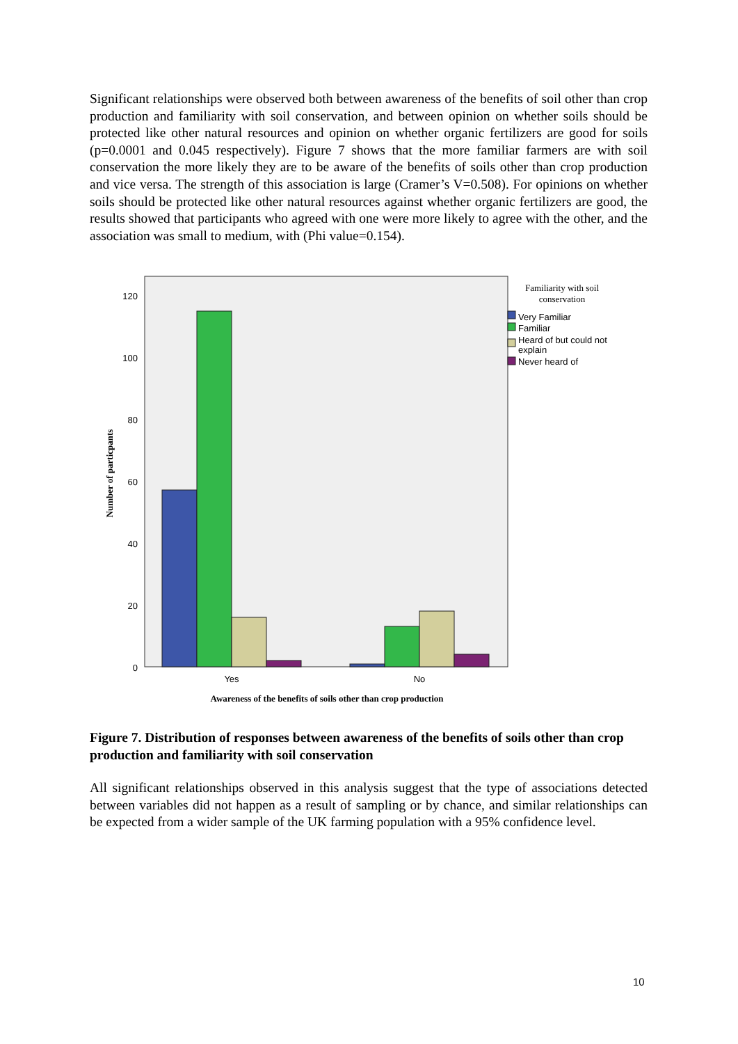Significant relationships were observed both between awareness of the benefits of soil other than crop production and familiarity with soil conservation, and between opinion on whether soils should be protected like other natural resources and opinion on whether organic fertilizers are good for soils (p=0.0001 and 0.045 respectively). Figure 7 shows that the more familiar farmers are with soil conservation the more likely they are to be aware of the benefits of soils other than crop production and vice versa. The strength of this association is large (Cramer’s V=0.508). For opinions on whether soils should be protected like other natural resources against whether organic fertilizers are good, the results showed that participants who agreed with one were more likely to agree with the other, and the association was small to medium, with (Phi value=0.154).
120
100
80
60
40
20
0
Yes
No
Awareness of the benefits of soils other than crop production
Number of particpants
Familiarity with soil
conservation
Very Familiar
Familiar
Heard of but could not
explain
Never heard of
Figure 7. Distribution of responses between awareness of the benefits of soils other than crop production and familiarity with soil conservation
All significant relationships observed in this analysis suggest that the type of associations detected between variables did not happen as a result of sampling or by chance, and similar relationships can be expected from a wider sample of the UK farming population with a 95% confidence level.
10